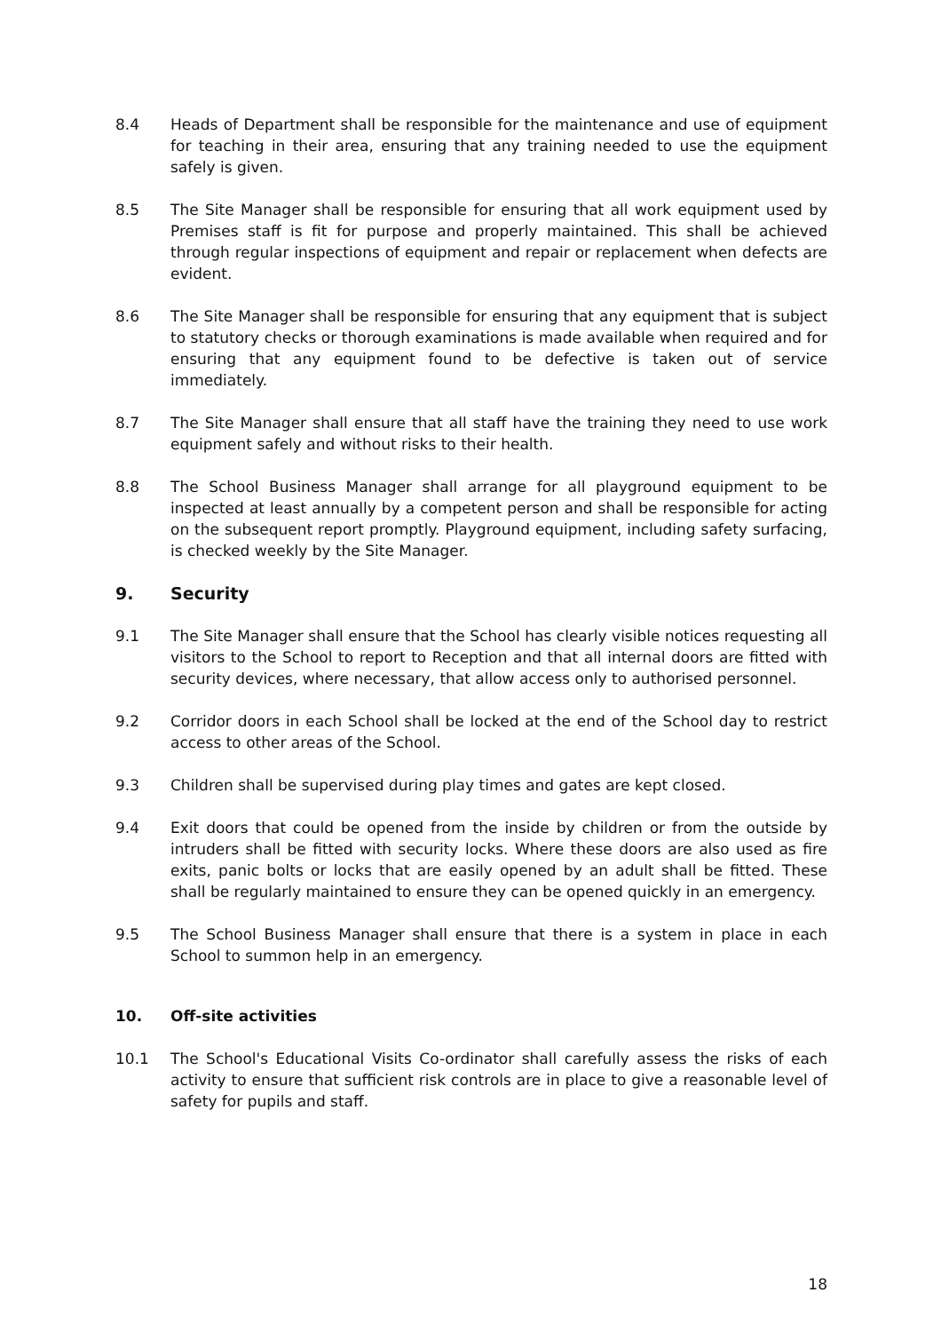8.4 Heads of Department shall be responsible for the maintenance and use of equipment for teaching in their area, ensuring that any training needed to use the equipment safely is given.
8.5 The Site Manager shall be responsible for ensuring that all work equipment used by Premises staff is fit for purpose and properly maintained. This shall be achieved through regular inspections of equipment and repair or replacement when defects are evident.
8.6 The Site Manager shall be responsible for ensuring that any equipment that is subject to statutory checks or thorough examinations is made available when required and for ensuring that any equipment found to be defective is taken out of service immediately.
8.7 The Site Manager shall ensure that all staff have the training they need to use work equipment safely and without risks to their health.
8.8 The School Business Manager shall arrange for all playground equipment to be inspected at least annually by a competent person and shall be responsible for acting on the subsequent report promptly. Playground equipment, including safety surfacing, is checked weekly by the Site Manager.
9. Security
9.1 The Site Manager shall ensure that the School has clearly visible notices requesting all visitors to the School to report to Reception and that all internal doors are fitted with security devices, where necessary, that allow access only to authorised personnel.
9.2 Corridor doors in each School shall be locked at the end of the School day to restrict access to other areas of the School.
9.3 Children shall be supervised during play times and gates are kept closed.
9.4 Exit doors that could be opened from the inside by children or from the outside by intruders shall be fitted with security locks. Where these doors are also used as fire exits, panic bolts or locks that are easily opened by an adult shall be fitted. These shall be regularly maintained to ensure they can be opened quickly in an emergency.
9.5 The School Business Manager shall ensure that there is a system in place in each School to summon help in an emergency.
10. Off-site activities
10.1 The School's Educational Visits Co-ordinator shall carefully assess the risks of each activity to ensure that sufficient risk controls are in place to give a reasonable level of safety for pupils and staff.
18